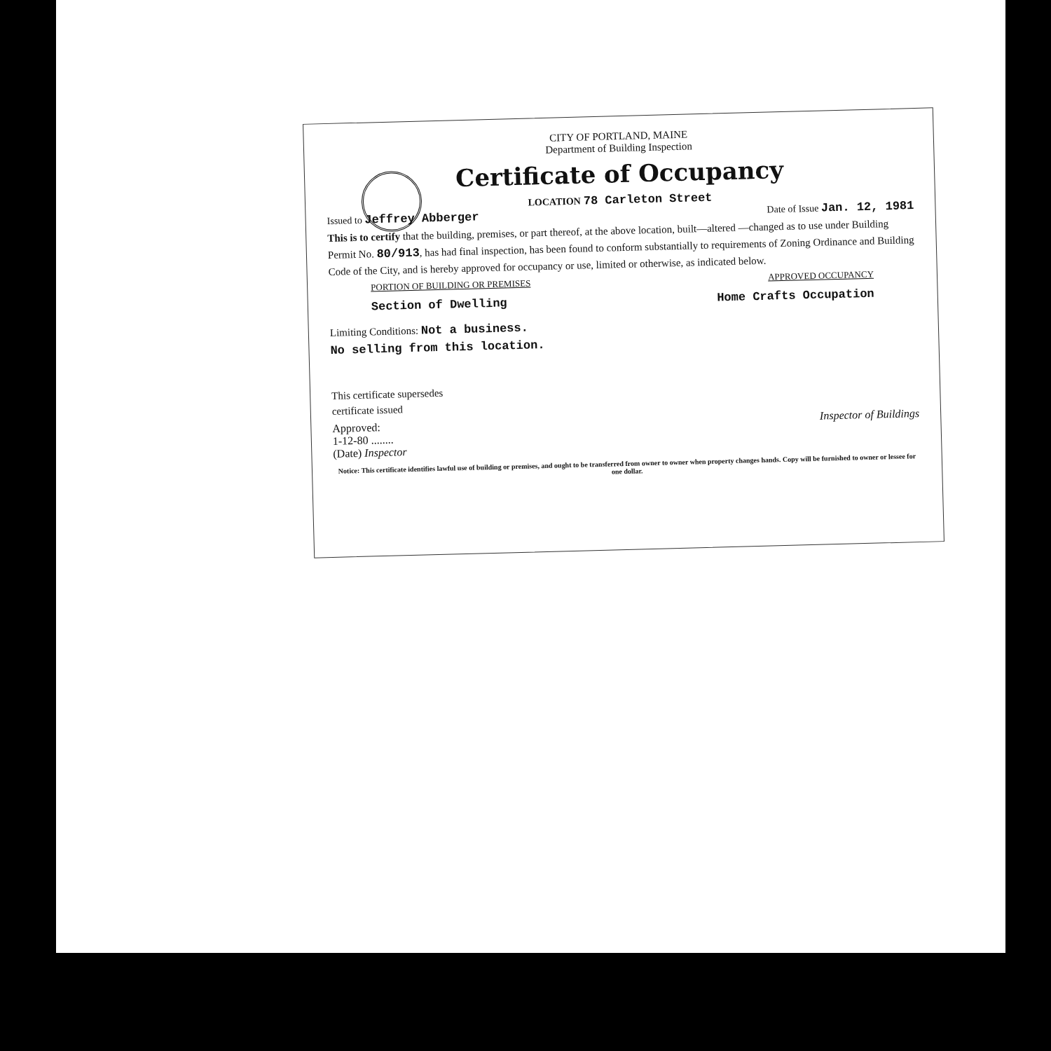CITY OF PORTLAND, MAINE
Department of Building Inspection
Certificate of Occupancy
LOCATION 78 Carleton Street
Issued to Jeffrey Abberger Date of Issue Jan. 12, 1981
This is to certify that the building, premises, or part thereof, at the above location, built—altered —changed as to use under Building Permit No. 80/913, has had final inspection, has been found to conform substantially to requirements of Zoning Ordinance and Building Code of the City, and is hereby approved for occupancy or use, limited or otherwise, as indicated below.
PORTION OF BUILDING OR PREMISES APPROVED OCCUPANCY
Section of Dwelling Home Crafts Occupation
Limiting Conditions: Not a business.
No selling from this location.
This certificate supersedes
certificate issued
Approved:
1-12-80 ........
(Date) Inspector Inspector of Buildings
Notice: This certificate identifies lawful use of building or premises, and ought to be transferred from owner to owner when property changes hands. Copy will be furnished to owner or lessee for one dollar.